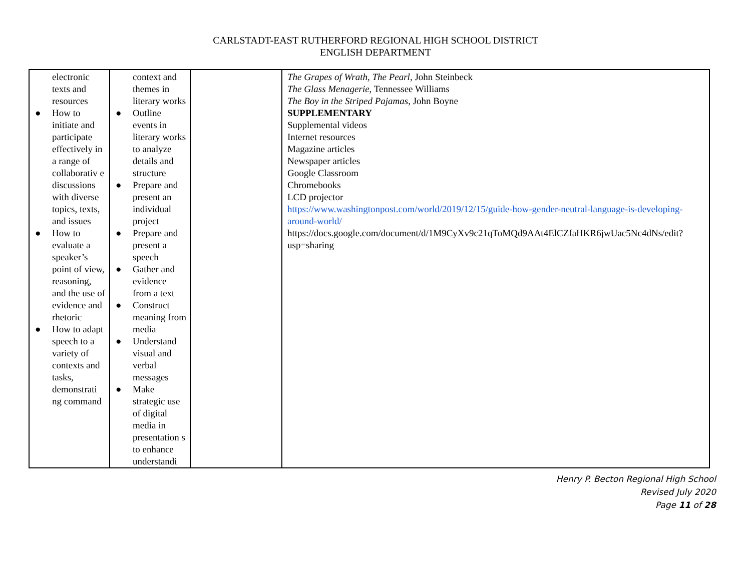CARLSTADT-EAST RUTHERFORD REGIONAL HIGH SCHOOL DISTRICT
ENGLISH DEPARTMENT
| electronic texts and resources ● How to initiate and participate effectively in a range of collaborativ e discussions with diverse topics, texts, and issues ● How to evaluate a speaker’s point of view, reasoning, and the use of evidence and rhetoric ● How to adapt speech to a variety of contexts and tasks, demonstrati ng command | context and themes in literary works ● Outline events in literary works to analyze details and structure ● Prepare and present an individual project ● Prepare and present a speech ● Gather and evidence from a text ● Construct meaning from media ● Understand visual and verbal messages ● Make strategic use of digital media in presentation s to enhance understandi | | The Grapes of Wrath, The Pearl , John Steinbeck The Glass Menagerie , Tennessee Williams The Boy in the Striped Pajamas , John Boyne SUPPLEMENTARY Supplemental videos Internet resources Magazine articles Newspaper articles Google Classroom Chromebooks LCD projector https://www.washingtonpost.com/world/2019/12/15/guide-how-gender-neutral-language-is-developing-around-world/ https://docs.google.com/document/d/1M9CyXv9c21qToMQd9AAt4ElCZfaHKR6jwUac5Nc4dNs/edit?usp=sharing |
Henry P. Becton Regional High School
Revised July 2020
Page 11 of 28